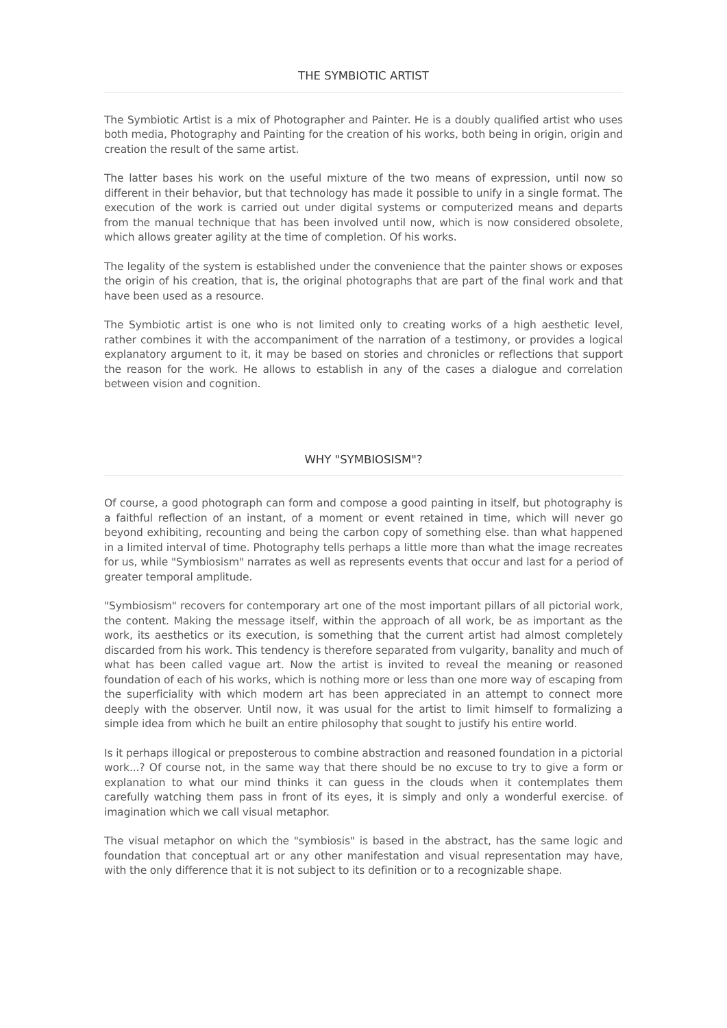THE SYMBIOTIC ARTIST
The Symbiotic Artist is a mix of Photographer and Painter. He is a doubly qualified artist who uses both media, Photography and Painting for the creation of his works, both being in origin, origin and creation the result of the same artist.
The latter bases his work on the useful mixture of the two means of expression, until now so different in their behavior, but that technology has made it possible to unify in a single format. The execution of the work is carried out under digital systems or computerized means and departs from the manual technique that has been involved until now, which is now considered obsolete, which allows greater agility at the time of completion. Of his works.
The legality of the system is established under the convenience that the painter shows or exposes the origin of his creation, that is, the original photographs that are part of the final work and that have been used as a resource.
The Symbiotic artist is one who is not limited only to creating works of a high aesthetic level, rather combines it with the accompaniment of the narration of a testimony, or provides a logical explanatory argument to it, it may be based on stories and chronicles or reflections that support the reason for the work. He allows to establish in any of the cases a dialogue and correlation between vision and cognition.
WHY "SYMBIOSISM"?
Of course, a good photograph can form and compose a good painting in itself, but photography is a faithful reflection of an instant, of a moment or event retained in time, which will never go beyond exhibiting, recounting and being the carbon copy of something else. than what happened in a limited interval of time. Photography tells perhaps a little more than what the image recreates for us, while "Symbiosism" narrates as well as represents events that occur and last for a period of greater temporal amplitude.
"Symbiosism" recovers for contemporary art one of the most important pillars of all pictorial work, the content. Making the message itself, within the approach of all work, be as important as the work, its aesthetics or its execution, is something that the current artist had almost completely discarded from his work. This tendency is therefore separated from vulgarity, banality and much of what has been called vague art. Now the artist is invited to reveal the meaning or reasoned foundation of each of his works, which is nothing more or less than one more way of escaping from the superficiality with which modern art has been appreciated in an attempt to connect more deeply with the observer. Until now, it was usual for the artist to limit himself to formalizing a simple idea from which he built an entire philosophy that sought to justify his entire world.
Is it perhaps illogical or preposterous to combine abstraction and reasoned foundation in a pictorial work...? Of course not, in the same way that there should be no excuse to try to give a form or explanation to what our mind thinks it can guess in the clouds when it contemplates them carefully watching them pass in front of its eyes, it is simply and only a wonderful exercise. of imagination which we call visual metaphor.
The visual metaphor on which the "symbiosis" is based in the abstract, has the same logic and foundation that conceptual art or any other manifestation and visual representation may have, with the only difference that it is not subject to its definition or to a recognizable shape.